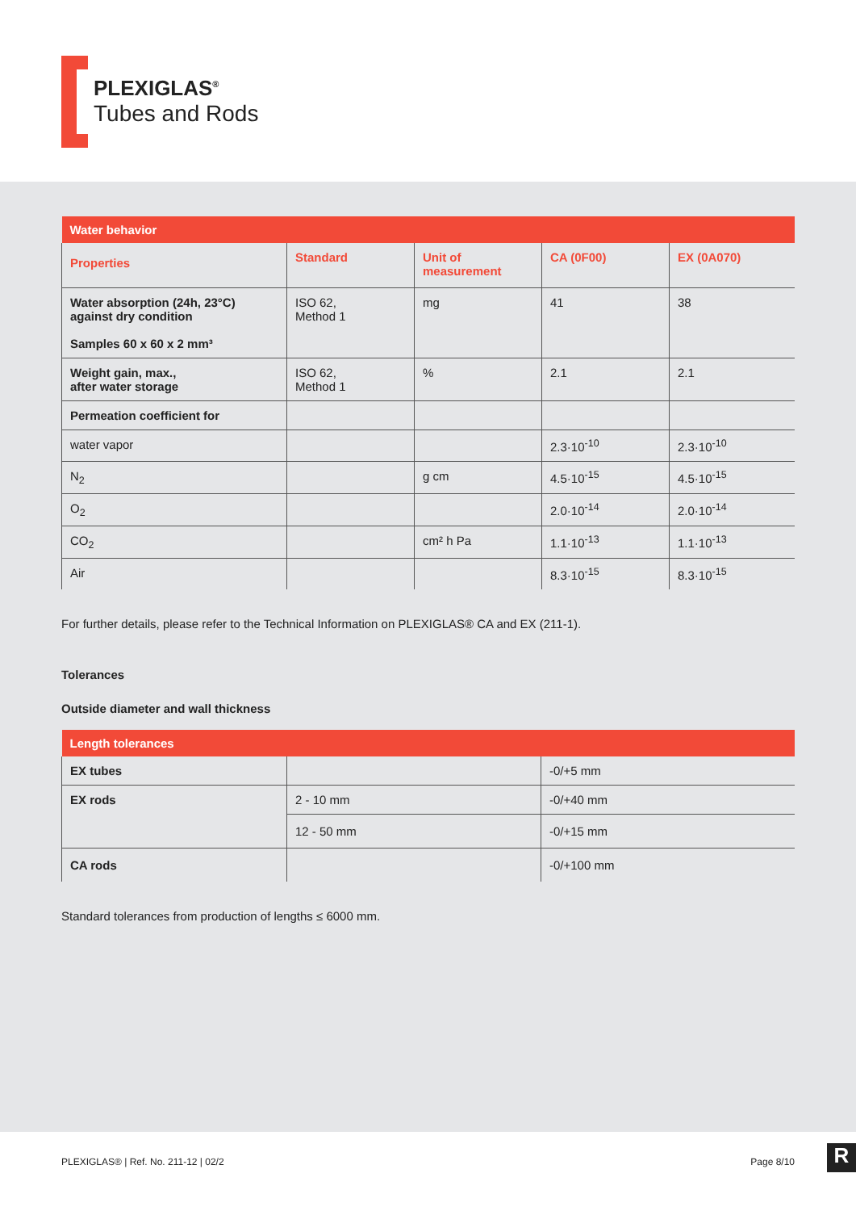PLEXIGLAS<sup>®</sup>
Tubes and Rods
| Water behavior | | | | |
| Properties | Standard | Unit of measurement | CA (0F00) | EX (0A070) |
| Water absorption (24h, 23°C) against dry condition Samples 60 x 60 x 2 mm³ | ISO 62, Method 1 | mg | 41 | 38 |
| Weight gain, max., after water storage | ISO 62, Method 1 | % | 2.1 | 2.1 |
| Permeation coefficient for | | | | |
| water vapor | | | 2.3·10<sup>-10</sup> | 2.3·10<sup>-10</sup> |
| N<sub>2</sub> | | g cm | 4.5·10<sup>-15</sup> | 4.5·10<sup>-15</sup> |
| O<sub>2</sub> | | | 2.0·10<sup>-14</sup> | 2.0·10<sup>-14</sup> |
| CO<sub>2</sub> | | cm² h Pa | 1.1·10<sup>-13</sup> | 1.1·10<sup>-13</sup> |
| Air | | | 8.3·10<sup>-15</sup> | 8.3·10<sup>-15</sup> |
For further details, please refer to the Technical Information on PLEXIGLAS® CA and EX (211-1).
Tolerances
Outside diameter and wall thickness
| Length tolerances | | |
| EX tubes | | -0/+5 mm |
| EX rods | 2 - 10 mm | -0/+40 mm |
| | 12 - 50 mm | -0/+15 mm |
| CA rods | | -0/+100 mm |
Standard tolerances from production of lengths ≤ 6000 mm.
PLEXIGLAS® | Ref. No. 211-12 | 02/2 Page 8/10
R